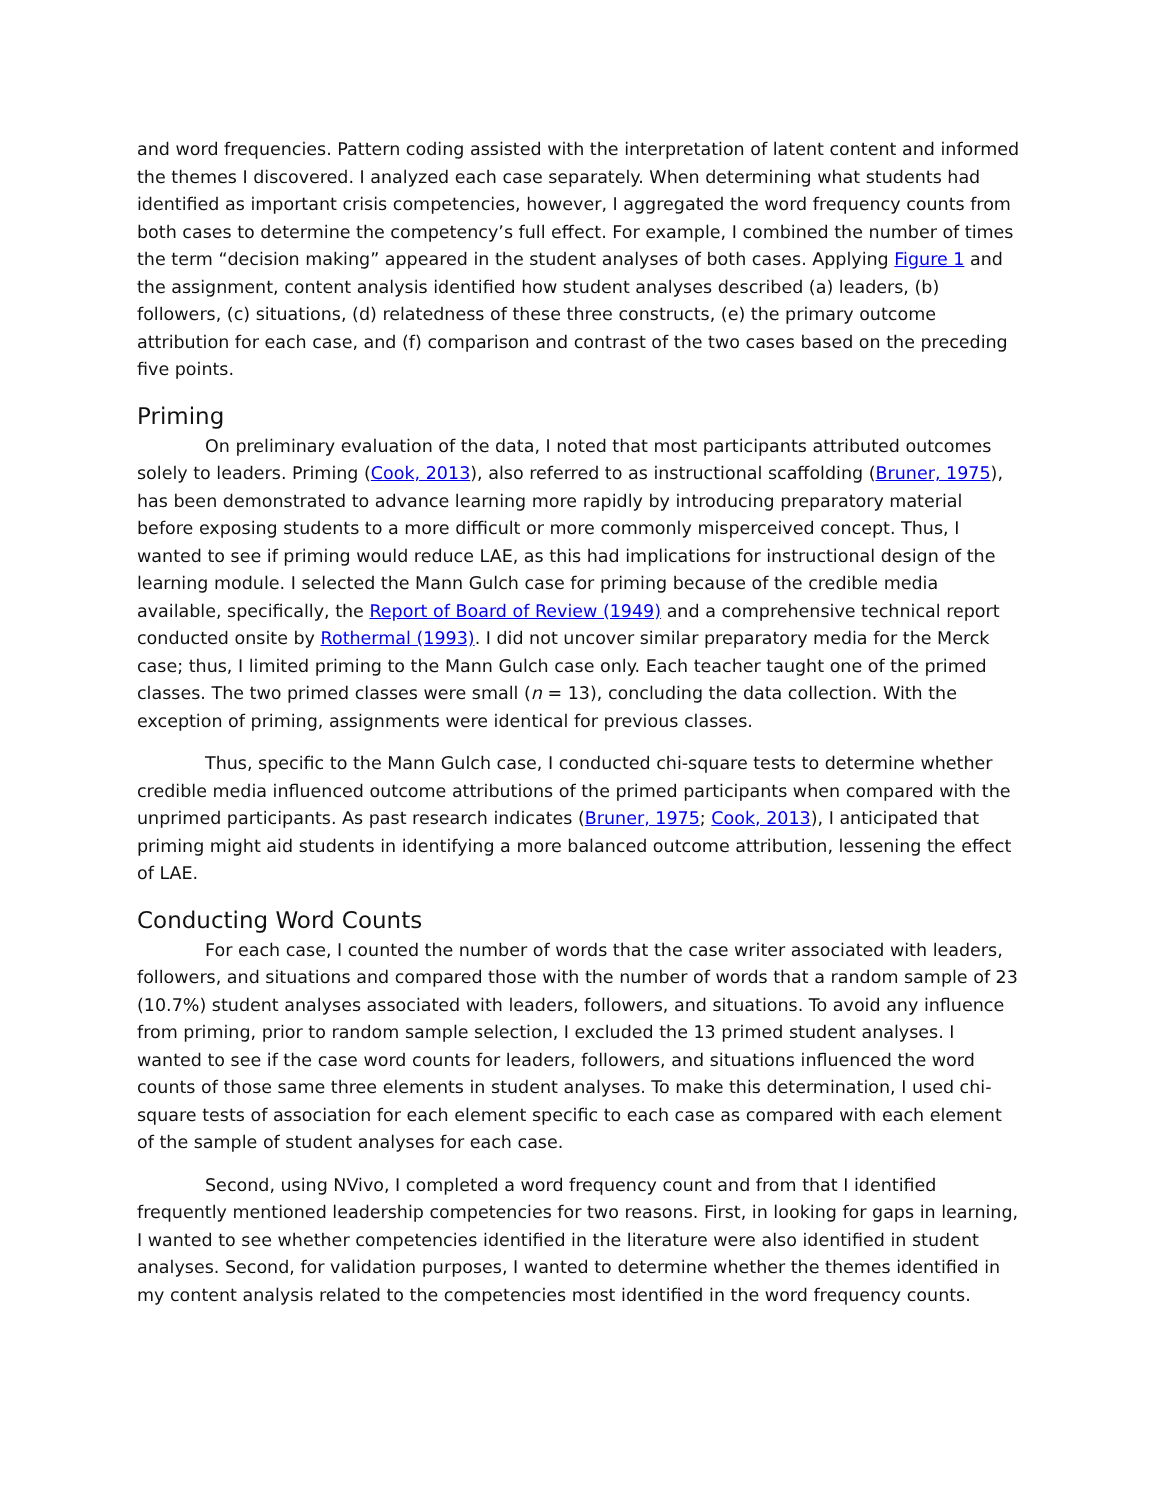and word frequencies. Pattern coding assisted with the interpretation of latent content and informed the themes I discovered. I analyzed each case separately. When determining what students had identified as important crisis competencies, however, I aggregated the word frequency counts from both cases to determine the competency’s full effect. For example, I combined the number of times the term “decision making” appeared in the student analyses of both cases. Applying Figure 1 and the assignment, content analysis identified how student analyses described (a) leaders, (b) followers, (c) situations, (d) relatedness of these three constructs, (e) the primary outcome attribution for each case, and (f) comparison and contrast of the two cases based on the preceding five points.
Priming
On preliminary evaluation of the data, I noted that most participants attributed outcomes solely to leaders. Priming (Cook, 2013), also referred to as instructional scaffolding (Bruner, 1975), has been demonstrated to advance learning more rapidly by introducing preparatory material before exposing students to a more difficult or more commonly misperceived concept. Thus, I wanted to see if priming would reduce LAE, as this had implications for instructional design of the learning module. I selected the Mann Gulch case for priming because of the credible media available, specifically, the Report of Board of Review (1949) and a comprehensive technical report conducted onsite by Rothermal (1993). I did not uncover similar preparatory media for the Merck case; thus, I limited priming to the Mann Gulch case only. Each teacher taught one of the primed classes. The two primed classes were small (n = 13), concluding the data collection. With the exception of priming, assignments were identical for previous classes.
Thus, specific to the Mann Gulch case, I conducted chi-square tests to determine whether credible media influenced outcome attributions of the primed participants when compared with the unprimed participants. As past research indicates (Bruner, 1975; Cook, 2013), I anticipated that priming might aid students in identifying a more balanced outcome attribution, lessening the effect of LAE.
Conducting Word Counts
For each case, I counted the number of words that the case writer associated with leaders, followers, and situations and compared those with the number of words that a random sample of 23 (10.7%) student analyses associated with leaders, followers, and situations. To avoid any influence from priming, prior to random sample selection, I excluded the 13 primed student analyses. I wanted to see if the case word counts for leaders, followers, and situations influenced the word counts of those same three elements in student analyses. To make this determination, I used chi-square tests of association for each element specific to each case as compared with each element of the sample of student analyses for each case.
Second, using NVivo, I completed a word frequency count and from that I identified frequently mentioned leadership competencies for two reasons. First, in looking for gaps in learning, I wanted to see whether competencies identified in the literature were also identified in student analyses. Second, for validation purposes, I wanted to determine whether the themes identified in my content analysis related to the competencies most identified in the word frequency counts.